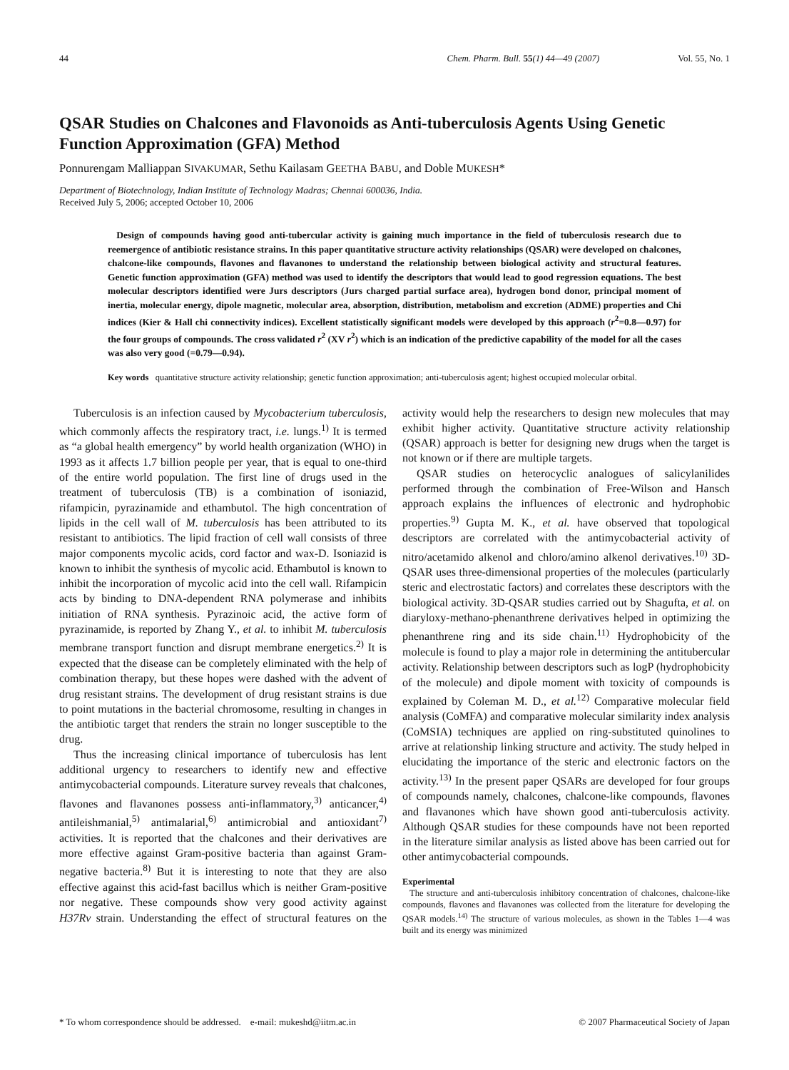44 Chem. Pharm. Bull. 55(1) 44—49 (2007) Vol. 55, No. 1
QSAR Studies on Chalcones and Flavonoids as Anti-tuberculosis Agents Using Genetic Function Approximation (GFA) Method
Ponnurengam Malliappan SIVAKUMAR, Sethu Kailasam GEETHA BABU, and Doble MUKESH*
Department of Biotechnology, Indian Institute of Technology Madras; Chennai 600036, India.
Received July 5, 2006; accepted October 10, 2006
Design of compounds having good anti-tubercular activity is gaining much importance in the field of tuberculosis research due to reemergence of antibiotic resistance strains. In this paper quantitative structure activity relationships (QSAR) were developed on chalcones, chalcone-like compounds, flavones and flavanones to understand the relationship between biological activity and structural features. Genetic function approximation (GFA) method was used to identify the descriptors that would lead to good regression equations. The best molecular descriptors identified were Jurs descriptors (Jurs charged partial surface area), hydrogen bond donor, principal moment of inertia, molecular energy, dipole magnetic, molecular area, absorption, distribution, metabolism and excretion (ADME) properties and Chi indices (Kier & Hall chi connectivity indices). Excellent statistically significant models were developed by this approach (r<sup>2</sup>=0.8—0.97) for the four groups of compounds. The cross validated r<sup>2</sup> (XV r<sup>2</sup>) which is an indication of the predictive capability of the model for all the cases was also very good (=0.79—0.94).
Key words quantitative structure activity relationship; genetic function approximation; anti-tuberculosis agent; highest occupied molecular orbital.
Tuberculosis is an infection caused by Mycobacterium tuberculosis, which commonly affects the respiratory tract, i.e. lungs.<sup>1)</sup> It is termed as “a global health emergency” by world health organization (WHO) in 1993 as it affects 1.7 billion people per year, that is equal to one-third of the entire world population. The first line of drugs used in the treatment of tuberculosis (TB) is a combination of isoniazid, rifampicin, pyrazinamide and ethambutol. The high concentration of lipids in the cell wall of M. tuberculosis has been attributed to its resistant to antibiotics. The lipid fraction of cell wall consists of three major components mycolic acids, cord factor and wax-D. Isoniazid is known to inhibit the synthesis of mycolic acid. Ethambutol is known to inhibit the incorporation of mycolic acid into the cell wall. Rifampicin acts by binding to DNA-dependent RNA polymerase and inhibits initiation of RNA synthesis. Pyrazinoic acid, the active form of pyrazinamide, is reported by Zhang Y., et al. to inhibit M. tuberculosis membrane transport function and disrupt membrane energetics.<sup>2)</sup> It is expected that the disease can be completely eliminated with the help of combination therapy, but these hopes were dashed with the advent of drug resistant strains. The development of drug resistant strains is due to point mutations in the bacterial chromosome, resulting in changes in the antibiotic target that renders the strain no longer susceptible to the drug.
Thus the increasing clinical importance of tuberculosis has lent additional urgency to researchers to identify new and effective antimycobacterial compounds. Literature survey reveals that chalcones, flavones and flavanones possess anti-inflammatory,<sup>3)</sup> anticancer,<sup>4)</sup> antileishmanial,<sup>5)</sup> antimalarial,<sup>6)</sup> antimicrobial and antioxidant<sup>7)</sup> activities. It is reported that the chalcones and their derivatives are more effective against Gram-positive bacteria than against Gram-negative bacteria.<sup>8)</sup> But it is interesting to note that they are also effective against this acid-fast bacillus which is neither Gram-positive nor negative. These compounds show very good activity against H37Rv strain. Understanding the effect of structural features on the activity would help the researchers to design new molecules that may exhibit higher activity. Quantitative structure activity relationship (QSAR) approach is better for designing new drugs when the target is not known or if there are multiple targets.
QSAR studies on heterocyclic analogues of salicylanilides performed through the combination of Free-Wilson and Hansch approach explains the influences of electronic and hydrophobic properties.<sup>9)</sup> Gupta M. K., et al. have observed that topological descriptors are correlated with the antimycobacterial activity of nitro/acetamido alkenol and chloro/amino alkenol derivatives.<sup>10)</sup> 3D-QSAR uses three-dimensional properties of the molecules (particularly steric and electrostatic factors) and correlates these descriptors with the biological activity. 3D-QSAR studies carried out by Shagufta, et al. on diaryloxy-methano-phenanthrene derivatives helped in optimizing the phenanthrene ring and its side chain.<sup>11)</sup> Hydrophobicity of the molecule is found to play a major role in determining the antitubercular activity. Relationship between descriptors such as logP (hydrophobicity of the molecule) and dipole moment with toxicity of compounds is explained by Coleman M. D., et al.<sup>12)</sup> Comparative molecular field analysis (CoMFA) and comparative molecular similarity index analysis (CoMSIA) techniques are applied on ring-substituted quinolines to arrive at relationship linking structure and activity. The study helped in elucidating the importance of the steric and electronic factors on the activity.<sup>13)</sup> In the present paper QSARs are developed for four groups of compounds namely, chalcones, chalcone-like compounds, flavones and flavanones which have shown good anti-tuberculosis activity. Although QSAR studies for these compounds have not been reported in the literature similar analysis as listed above has been carried out for other antimycobacterial compounds.
Experimental
The structure and anti-tuberculosis inhibitory concentration of chalcones, chalcone-like compounds, flavones and flavanones was collected from the literature for developing the QSAR models.<sup>14)</sup> The structure of various molecules, as shown in the Tables 1—4 was built and its energy was minimized
* To whom correspondence should be addressed. e-mail: mukeshd@iitm.ac.in © 2007 Pharmaceutical Society of Japan